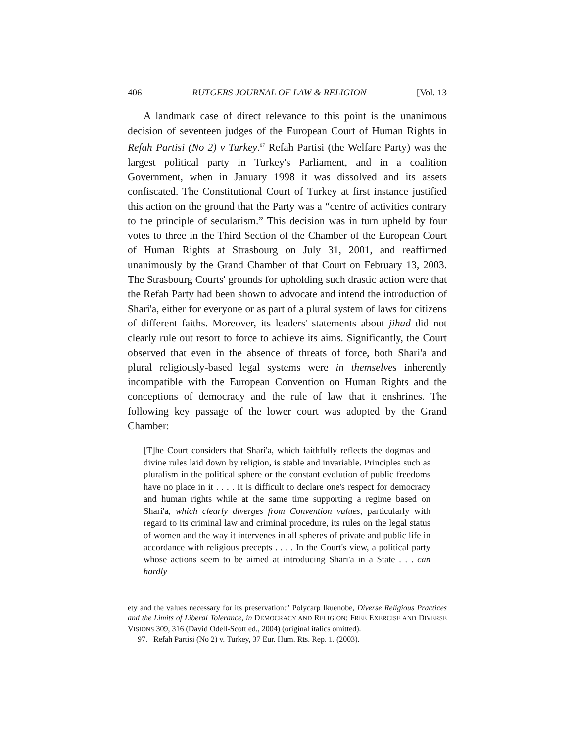406 RUTGERS JOURNAL OF LAW & RELIGION [Vol. 13
A landmark case of direct relevance to this point is the unanimous decision of seventeen judges of the European Court of Human Rights in Refah Partisi (No 2) v Turkey.<sup>97</sup> Refah Partisi (the Welfare Party) was the largest political party in Turkey's Parliament, and in a coalition Government, when in January 1998 it was dissolved and its assets confiscated. The Constitutional Court of Turkey at first instance justified this action on the ground that the Party was a “centre of activities contrary to the principle of secularism.” This decision was in turn upheld by four votes to three in the Third Section of the Chamber of the European Court of Human Rights at Strasbourg on July 31, 2001, and reaffirmed unanimously by the Grand Chamber of that Court on February 13, 2003. The Strasbourg Courts' grounds for upholding such drastic action were that the Refah Party had been shown to advocate and intend the introduction of Shari'a, either for everyone or as part of a plural system of laws for citizens of different faiths. Moreover, its leaders' statements about jihad did not clearly rule out resort to force to achieve its aims. Significantly, the Court observed that even in the absence of threats of force, both Shari'a and plural religiously-based legal systems were in themselves inherently incompatible with the European Convention on Human Rights and the conceptions of democracy and the rule of law that it enshrines. The following key passage of the lower court was adopted by the Grand Chamber:
[T]he Court considers that Shari'a, which faithfully reflects the dogmas and divine rules laid down by religion, is stable and invariable. Principles such as pluralism in the political sphere or the constant evolution of public freedoms have no place in it . . . . It is difficult to declare one's respect for democracy and human rights while at the same time supporting a regime based on Shari'a, which clearly diverges from Convention values, particularly with regard to its criminal law and criminal procedure, its rules on the legal status of women and the way it intervenes in all spheres of private and public life in accordance with religious precepts . . . . In the Court's view, a political party whose actions seem to be aimed at introducing Shari'a in a State . . . can hardly
ety and the values necessary for its preservation:” Polycarp Ikuenobe, Diverse Religious Practices and the Limits of Liberal Tolerance, in DEMOCRACY AND RELIGION: FREE EXERCISE AND DIVERSE VISIONS 309, 316 (David Odell-Scott ed., 2004) (original italics omitted).
97. Refah Partisi (No 2) v. Turkey, 37 Eur. Hum. Rts. Rep. 1. (2003).